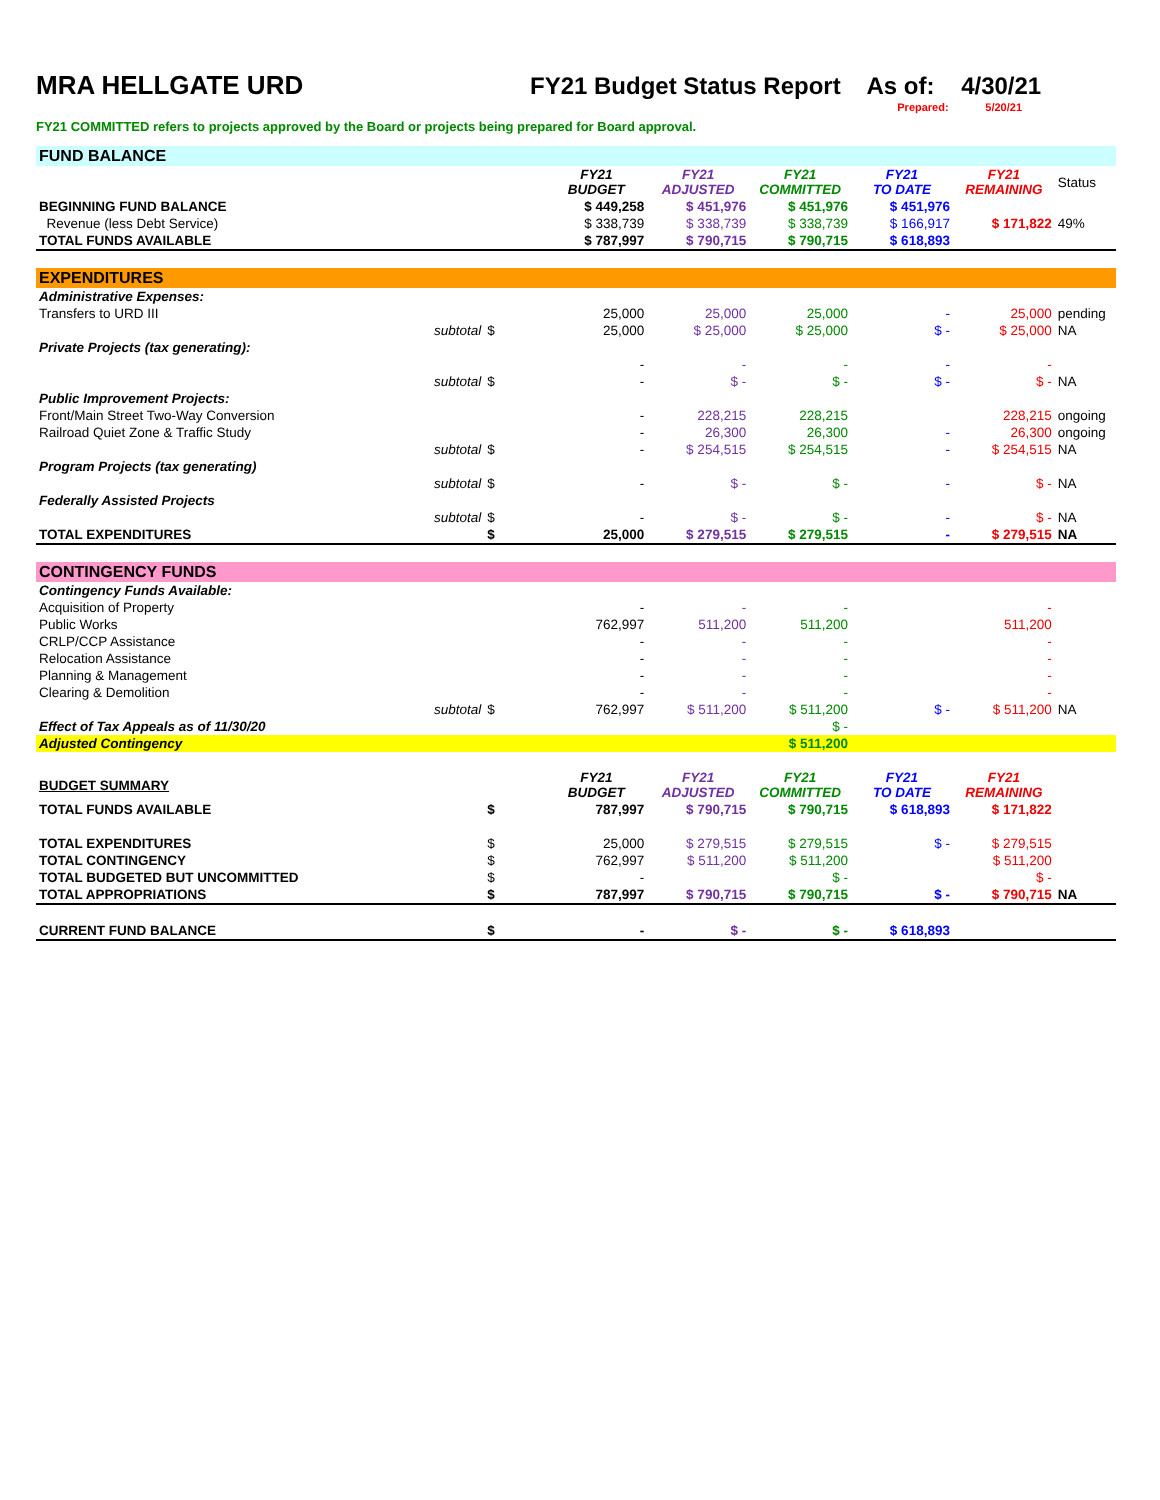MRA HELLGATE URD FY21 Budget Status Report As of: 4/30/21
Prepared: 5/20/21
FY21 COMMITTED refers to projects approved by the Board or projects being prepared for Board approval.
| FUND BALANCE | | | | | | | |
| | | FY21 BUDGET | FY21 ADJUSTED | FY21 COMMITTED | FY21 TO DATE | FY21 REMAINING | Status |
| BEGINNING FUND BALANCE | | $ 449,258 | $ 451,976 | $ 451,976 | $ 451,976 | | |
| Revenue (less Debt Service) | | $ 338,739 | $ 338,739 | $ 338,739 | $ 166,917 | $ 171,822 | 49% |
| TOTAL FUNDS AVAILABLE | | $ 787,997 | $ 790,715 | $ 790,715 | $ 618,893 | | |
| EXPENDITURES | | | | | | | |
| Administrative Expenses: | | | | | | | |
| Transfers to URD III | | 25,000 | 25,000 | 25,000 | - | 25,000 | pending |
| subtotal | $ | 25,000 | $ 25,000 | $ 25,000 | $ - | $ 25,000 | NA |
| Private Projects (tax generating): | | | | | | | |
| | | - | - | - | - | - | |
| subtotal | $ | - | $ - | $ - | $ - | $ - | NA |
| Public Improvement Projects: | | | | | | | |
| Front/Main Street Two-Way Conversion | | - | 228,215 | 228,215 | | 228,215 | ongoing |
| Railroad Quiet Zone & Traffic Study | | - | 26,300 | 26,300 | - | 26,300 | ongoing |
| subtotal | $ | - | $ 254,515 | $ 254,515 | - | $ 254,515 | NA |
| Program Projects (tax generating) | | | | | | | |
| subtotal | $ | - | $ - | $ - | - | $ - | NA |
| Federally Assisted Projects | | | | | | | |
| subtotal | $ | - | $ - | $ - | - | $ - | NA |
| TOTAL EXPENDITURES | $ | 25,000 | $ 279,515 | $ 279,515 | - | $ 279,515 | NA |
| CONTINGENCY FUNDS | | | | | | | |
| Contingency Funds Available: | | | | | | | |
| Acquisition of Property | | - | - | - | | - | |
| Public Works | | 762,997 | 511,200 | 511,200 | | 511,200 | |
| CRLP/CCP Assistance | | - | - | - | | - | |
| Relocation Assistance | | - | - | - | | - | |
| Planning & Management | | - | - | - | | - | |
| Clearing & Demolition | | - | - | - | | - | |
| subtotal | $ | 762,997 | $ 511,200 | $ 511,200 | $ - | $ 511,200 | NA |
| Effect of Tax Appeals as of 11/30/20 | | | | $ - | | | |
| Adjusted Contingency | | | | $ 511,200 | | | |
| BUDGET SUMMARY | | FY21 BUDGET | FY21 ADJUSTED | FY21 COMMITTED | FY21 TO DATE | FY21 REMAINING | |
| TOTAL FUNDS AVAILABLE | $ | 787,997 | $ 790,715 | $ 790,715 | $ 618,893 | $ 171,822 | |
| TOTAL EXPENDITURES | $ | 25,000 | $ 279,515 | $ 279,515 | $ - | $ 279,515 | |
| TOTAL CONTINGENCY | $ | 762,997 | $ 511,200 | $ 511,200 | | $ 511,200 | |
| TOTAL BUDGETED BUT UNCOMMITTED | $ | - | | $ - | | $ - | |
| TOTAL APPROPRIATIONS | $ | 787,997 | $ 790,715 | $ 790,715 | $ - | $ 790,715 | NA |
| CURRENT FUND BALANCE | $ | - | $ - | $ - | $ 618,893 | | |